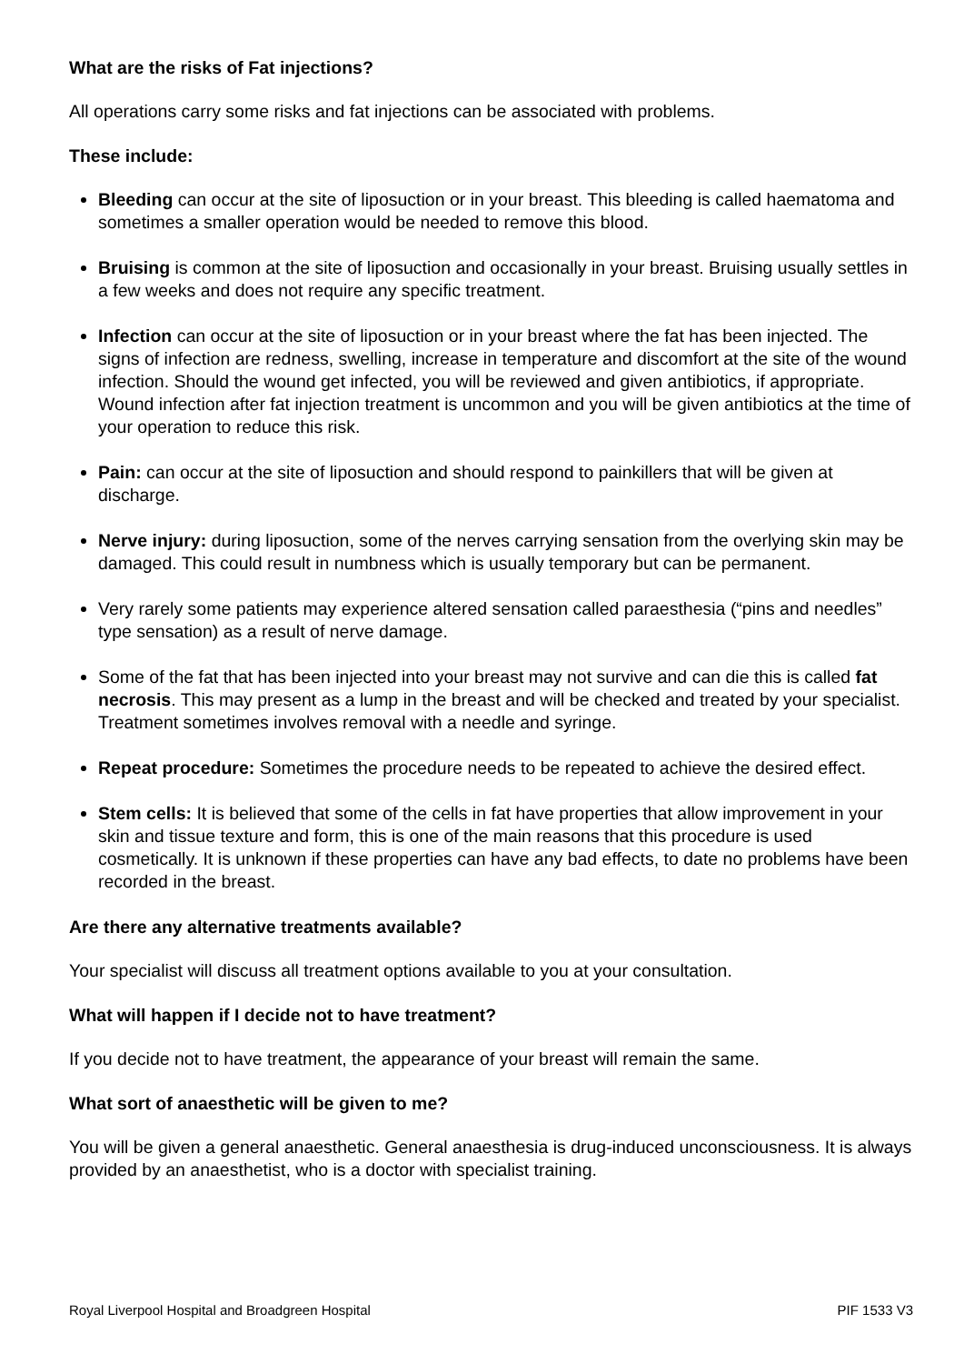What are the risks of Fat injections?
All operations carry some risks and fat injections can be associated with problems.
These include:
Bleeding can occur at the site of liposuction or in your breast. This bleeding is called haematoma and sometimes a smaller operation would be needed to remove this blood.
Bruising is common at the site of liposuction and occasionally in your breast. Bruising usually settles in a few weeks and does not require any specific treatment.
Infection can occur at the site of liposuction or in your breast where the fat has been injected. The signs of infection are redness, swelling, increase in temperature and discomfort at the site of the wound infection. Should the wound get infected, you will be reviewed and given antibiotics, if appropriate. Wound infection after fat injection treatment is uncommon and you will be given antibiotics at the time of your operation to reduce this risk.
Pain: can occur at the site of liposuction and should respond to painkillers that will be given at discharge.
Nerve injury: during liposuction, some of the nerves carrying sensation from the overlying skin may be damaged. This could result in numbness which is usually temporary but can be permanent.
Very rarely some patients may experience altered sensation called paraesthesia (“pins and needles” type sensation) as a result of nerve damage.
Some of the fat that has been injected into your breast may not survive and can die this is called fat necrosis. This may present as a lump in the breast and will be checked and treated by your specialist. Treatment sometimes involves removal with a needle and syringe.
Repeat procedure: Sometimes the procedure needs to be repeated to achieve the desired effect.
Stem cells: It is believed that some of the cells in fat have properties that allow improvement in your skin and tissue texture and form, this is one of the main reasons that this procedure is used cosmetically. It is unknown if these properties can have any bad effects, to date no problems have been recorded in the breast.
Are there any alternative treatments available?
Your specialist will discuss all treatment options available to you at your consultation.
What will happen if I decide not to have treatment?
If you decide not to have treatment, the appearance of your breast will remain the same.
What sort of anaesthetic will be given to me?
You will be given a general anaesthetic. General anaesthesia is drug-induced unconsciousness. It is always provided by an anaesthetist, who is a doctor with specialist training.
Royal Liverpool Hospital and Broadgreen Hospital PIF 1533 V3